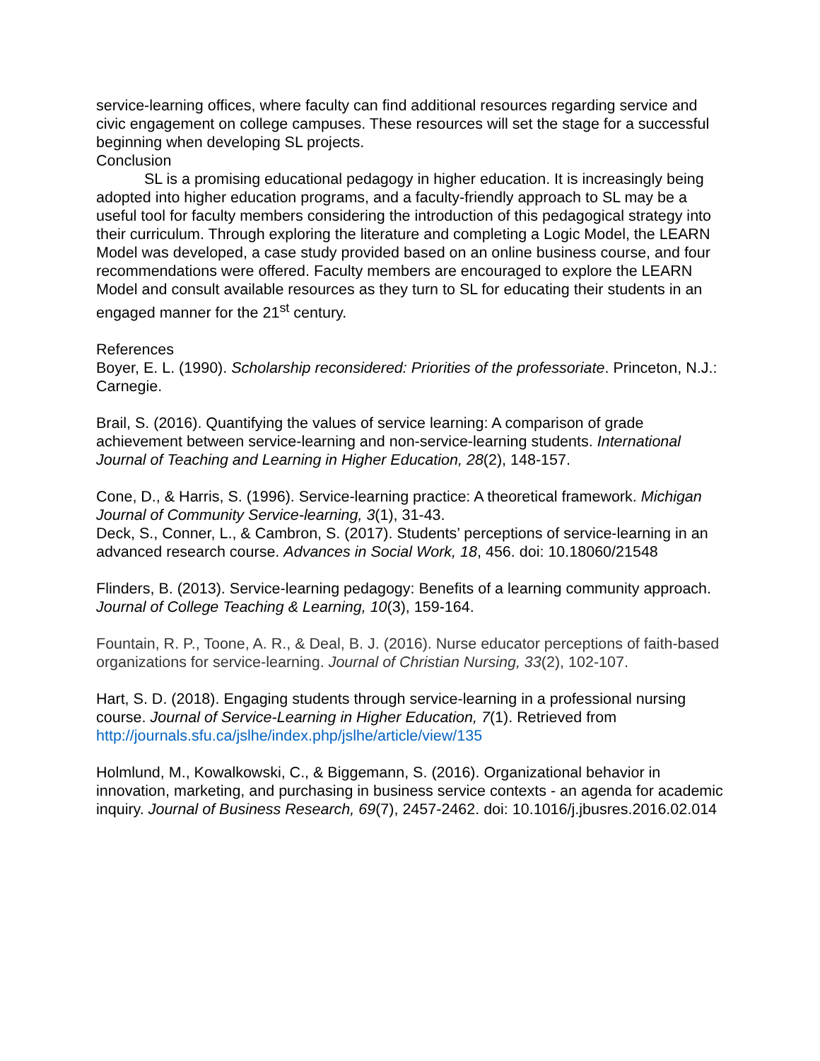service-learning offices, where faculty can find additional resources regarding service and civic engagement on college campuses. These resources will set the stage for a successful beginning when developing SL projects.
Conclusion
SL is a promising educational pedagogy in higher education. It is increasingly being adopted into higher education programs, and a faculty-friendly approach to SL may be a useful tool for faculty members considering the introduction of this pedagogical strategy into their curriculum. Through exploring the literature and completing a Logic Model, the LEARN Model was developed, a case study provided based on an online business course, and four recommendations were offered. Faculty members are encouraged to explore the LEARN Model and consult available resources as they turn to SL for educating their students in an engaged manner for the 21<sup>st</sup> century.
References
Boyer, E. L. (1990). Scholarship reconsidered: Priorities of the professoriate. Princeton, N.J.: Carnegie.
Brail, S. (2016). Quantifying the values of service learning: A comparison of grade achievement between service-learning and non-service-learning students. International Journal of Teaching and Learning in Higher Education, 28(2), 148-157.
Cone, D., & Harris, S. (1996). Service-learning practice: A theoretical framework. Michigan Journal of Community Service-learning, 3(1), 31-43.
Deck, S., Conner, L., & Cambron, S. (2017). Students’ perceptions of service-learning in an advanced research course. Advances in Social Work, 18, 456. doi: 10.18060/21548
Flinders, B. (2013). Service-learning pedagogy: Benefits of a learning community approach. Journal of College Teaching & Learning, 10(3), 159-164.
Fountain, R. P., Toone, A. R., & Deal, B. J. (2016). Nurse educator perceptions of faith-based organizations for service-learning. Journal of Christian Nursing, 33(2), 102-107.
Hart, S. D. (2018). Engaging students through service-learning in a professional nursing course. Journal of Service-Learning in Higher Education, 7(1). Retrieved from http://journals.sfu.ca/jslhe/index.php/jslhe/article/view/135
Holmlund, M., Kowalkowski, C., & Biggemann, S. (2016). Organizational behavior in innovation, marketing, and purchasing in business service contexts - an agenda for academic inquiry. Journal of Business Research, 69(7), 2457-2462. doi: 10.1016/j.jbusres.2016.02.014